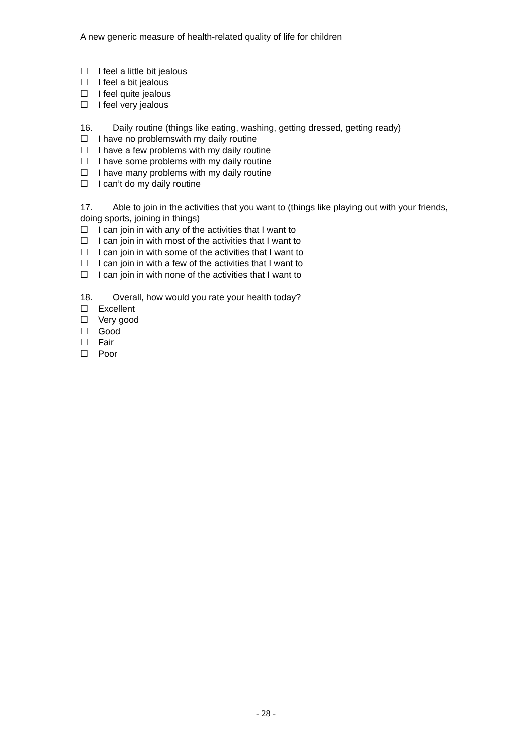A new generic measure of health-related quality of life for children
☐ I feel a little bit jealous
☐ I feel a bit jealous
☐ I feel quite jealous
☐ I feel very jealous
16. Daily routine (things like eating, washing, getting dressed, getting ready)
☐ I have no problemswith my daily routine
☐ I have a few problems with my daily routine
☐ I have some problems with my daily routine
☐ I have many problems with my daily routine
☐ I can’t do my daily routine
17. Able to join in the activities that you want to (things like playing out with your friends, doing sports, joining in things)
☐ I can join in with any of the activities that I want to
☐ I can join in with most of the activities that I want to
☐ I can join in with some of the activities that I want to
☐ I can join in with a few of the activities that I want to
☐ I can join in with none of the activities that I want to
18. Overall, how would you rate your health today?
☐ Excellent
☐ Very good
☐ Good
☐ Fair
☐ Poor
- 28 -